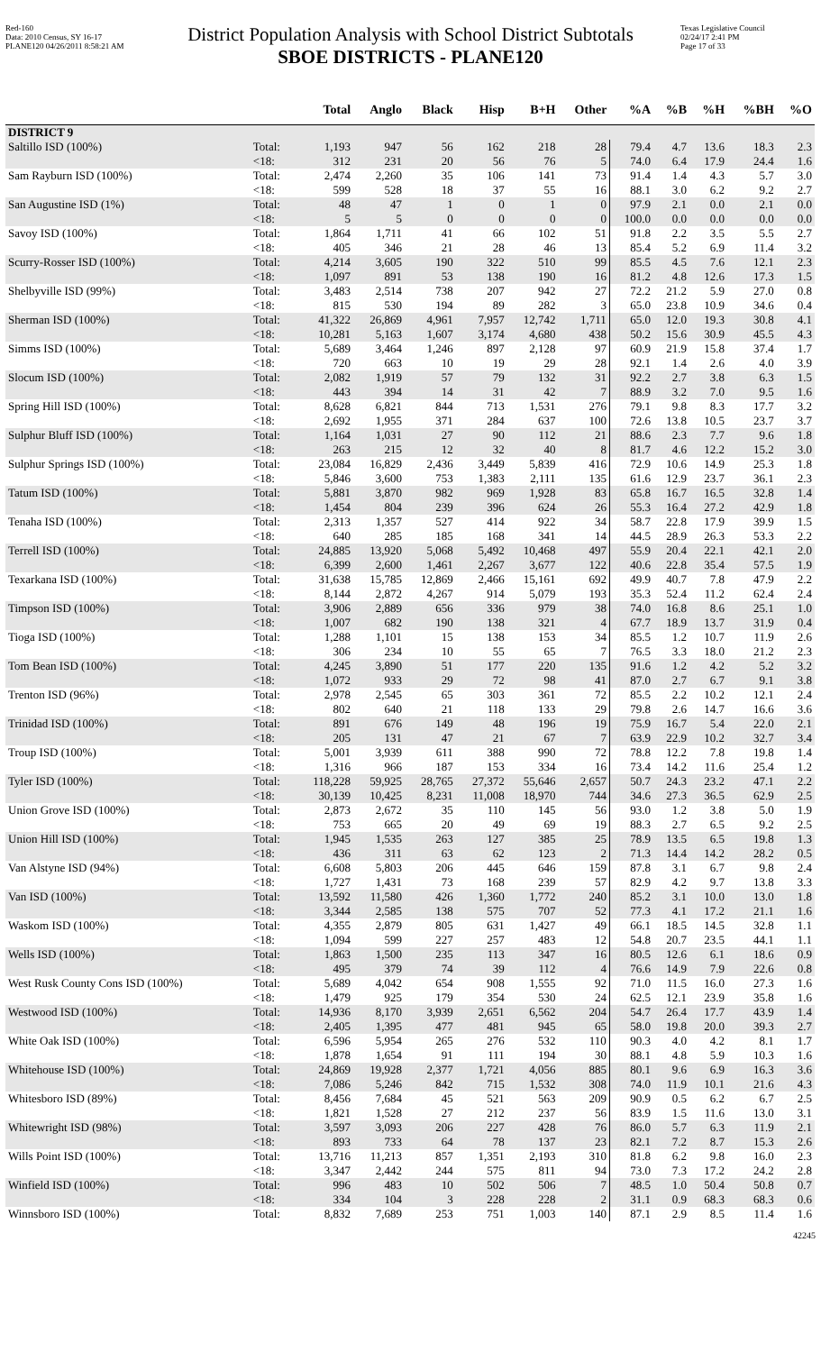Red-160
Data: 2010 Census, SY 16-17
PLANE120 04/26/2011 8:58:21 AM
District Population Analysis with School District Subtotals
SBOE DISTRICTS - PLANE120
Texas Legislative Council
02/24/17 2:41 PM
Page 17 of 33
| | | Total | Anglo | Black | Hisp | B+H | Other | %A | %B | %H | %BH | %O |
| --- | --- | --- | --- | --- | --- | --- | --- | --- | --- | --- | --- | --- |
| DISTRICT 9 | | | | | | | | | | | | |
| Saltillo ISD (100%) | Total: | 1,193 | 947 | 56 | 162 | 218 | 28 | 79.4 | 4.7 | 13.6 | 18.3 | 2.3 |
| | <18: | 312 | 231 | 20 | 56 | 76 | 5 | 74.0 | 6.4 | 17.9 | 24.4 | 1.6 |
| Sam Rayburn ISD (100%) | Total: | 2,474 | 2,260 | 35 | 106 | 141 | 73 | 91.4 | 1.4 | 4.3 | 5.7 | 3.0 |
| | <18: | 599 | 528 | 18 | 37 | 55 | 16 | 88.1 | 3.0 | 6.2 | 9.2 | 2.7 |
| San Augustine ISD (1%) | Total: | 48 | 47 | 1 | 0 | 1 | 0 | 97.9 | 2.1 | 0.0 | 2.1 | 0.0 |
| | <18: | 5 | 5 | 0 | 0 | 0 | 0 | 100.0 | 0.0 | 0.0 | 0.0 | 0.0 |
| Savoy ISD (100%) | Total: | 1,864 | 1,711 | 41 | 66 | 102 | 51 | 91.8 | 2.2 | 3.5 | 5.5 | 2.7 |
| | <18: | 405 | 346 | 21 | 28 | 46 | 13 | 85.4 | 5.2 | 6.9 | 11.4 | 3.2 |
| Scurry-Rosser ISD (100%) | Total: | 4,214 | 3,605 | 190 | 322 | 510 | 99 | 85.5 | 4.5 | 7.6 | 12.1 | 2.3 |
| | <18: | 1,097 | 891 | 53 | 138 | 190 | 16 | 81.2 | 4.8 | 12.6 | 17.3 | 1.5 |
| Shelbyville ISD (99%) | Total: | 3,483 | 2,514 | 738 | 207 | 942 | 27 | 72.2 | 21.2 | 5.9 | 27.0 | 0.8 |
| | <18: | 815 | 530 | 194 | 89 | 282 | 3 | 65.0 | 23.8 | 10.9 | 34.6 | 0.4 |
| Sherman ISD (100%) | Total: | 41,322 | 26,869 | 4,961 | 7,957 | 12,742 | 1,711 | 65.0 | 12.0 | 19.3 | 30.8 | 4.1 |
| | <18: | 10,281 | 5,163 | 1,607 | 3,174 | 4,680 | 438 | 50.2 | 15.6 | 30.9 | 45.5 | 4.3 |
| Simms ISD (100%) | Total: | 5,689 | 3,464 | 1,246 | 897 | 2,128 | 97 | 60.9 | 21.9 | 15.8 | 37.4 | 1.7 |
| | <18: | 720 | 663 | 10 | 19 | 29 | 28 | 92.1 | 1.4 | 2.6 | 4.0 | 3.9 |
| Slocum ISD (100%) | Total: | 2,082 | 1,919 | 57 | 79 | 132 | 31 | 92.2 | 2.7 | 3.8 | 6.3 | 1.5 |
| | <18: | 443 | 394 | 14 | 31 | 42 | 7 | 88.9 | 3.2 | 7.0 | 9.5 | 1.6 |
| Spring Hill ISD (100%) | Total: | 8,628 | 6,821 | 844 | 713 | 1,531 | 276 | 79.1 | 9.8 | 8.3 | 17.7 | 3.2 |
| | <18: | 2,692 | 1,955 | 371 | 284 | 637 | 100 | 72.6 | 13.8 | 10.5 | 23.7 | 3.7 |
| Sulphur Bluff ISD (100%) | Total: | 1,164 | 1,031 | 27 | 90 | 112 | 21 | 88.6 | 2.3 | 7.7 | 9.6 | 1.8 |
| | <18: | 263 | 215 | 12 | 32 | 40 | 8 | 81.7 | 4.6 | 12.2 | 15.2 | 3.0 |
| Sulphur Springs ISD (100%) | Total: | 23,084 | 16,829 | 2,436 | 3,449 | 5,839 | 416 | 72.9 | 10.6 | 14.9 | 25.3 | 1.8 |
| | <18: | 5,846 | 3,600 | 753 | 1,383 | 2,111 | 135 | 61.6 | 12.9 | 23.7 | 36.1 | 2.3 |
| Tatum ISD (100%) | Total: | 5,881 | 3,870 | 982 | 969 | 1,928 | 83 | 65.8 | 16.7 | 16.5 | 32.8 | 1.4 |
| | <18: | 1,454 | 804 | 239 | 396 | 624 | 26 | 55.3 | 16.4 | 27.2 | 42.9 | 1.8 |
| Tenaha ISD (100%) | Total: | 2,313 | 1,357 | 527 | 414 | 922 | 34 | 58.7 | 22.8 | 17.9 | 39.9 | 1.5 |
| | <18: | 640 | 285 | 185 | 168 | 341 | 14 | 44.5 | 28.9 | 26.3 | 53.3 | 2.2 |
| Terrell ISD (100%) | Total: | 24,885 | 13,920 | 5,068 | 5,492 | 10,468 | 497 | 55.9 | 20.4 | 22.1 | 42.1 | 2.0 |
| | <18: | 6,399 | 2,600 | 1,461 | 2,267 | 3,677 | 122 | 40.6 | 22.8 | 35.4 | 57.5 | 1.9 |
| Texarkana ISD (100%) | Total: | 31,638 | 15,785 | 12,869 | 2,466 | 15,161 | 692 | 49.9 | 40.7 | 7.8 | 47.9 | 2.2 |
| | <18: | 8,144 | 2,872 | 4,267 | 914 | 5,079 | 193 | 35.3 | 52.4 | 11.2 | 62.4 | 2.4 |
| Timpson ISD (100%) | Total: | 3,906 | 2,889 | 656 | 336 | 979 | 38 | 74.0 | 16.8 | 8.6 | 25.1 | 1.0 |
| | <18: | 1,007 | 682 | 190 | 138 | 321 | 4 | 67.7 | 18.9 | 13.7 | 31.9 | 0.4 |
| Tioga ISD (100%) | Total: | 1,288 | 1,101 | 15 | 138 | 153 | 34 | 85.5 | 1.2 | 10.7 | 11.9 | 2.6 |
| | <18: | 306 | 234 | 10 | 55 | 65 | 7 | 76.5 | 3.3 | 18.0 | 21.2 | 2.3 |
| Tom Bean ISD (100%) | Total: | 4,245 | 3,890 | 51 | 177 | 220 | 135 | 91.6 | 1.2 | 4.2 | 5.2 | 3.2 |
| | <18: | 1,072 | 933 | 29 | 72 | 98 | 41 | 87.0 | 2.7 | 6.7 | 9.1 | 3.8 |
| Trenton ISD (96%) | Total: | 2,978 | 2,545 | 65 | 303 | 361 | 72 | 85.5 | 2.2 | 10.2 | 12.1 | 2.4 |
| | <18: | 802 | 640 | 21 | 118 | 133 | 29 | 79.8 | 2.6 | 14.7 | 16.6 | 3.6 |
| Trinidad ISD (100%) | Total: | 891 | 676 | 149 | 48 | 196 | 19 | 75.9 | 16.7 | 5.4 | 22.0 | 2.1 |
| | <18: | 205 | 131 | 47 | 21 | 67 | 7 | 63.9 | 22.9 | 10.2 | 32.7 | 3.4 |
| Troup ISD (100%) | Total: | 5,001 | 3,939 | 611 | 388 | 990 | 72 | 78.8 | 12.2 | 7.8 | 19.8 | 1.4 |
| | <18: | 1,316 | 966 | 187 | 153 | 334 | 16 | 73.4 | 14.2 | 11.6 | 25.4 | 1.2 |
| Tyler ISD (100%) | Total: | 118,228 | 59,925 | 28,765 | 27,372 | 55,646 | 2,657 | 50.7 | 24.3 | 23.2 | 47.1 | 2.2 |
| | <18: | 30,139 | 10,425 | 8,231 | 11,008 | 18,970 | 744 | 34.6 | 27.3 | 36.5 | 62.9 | 2.5 |
| Union Grove ISD (100%) | Total: | 2,873 | 2,672 | 35 | 110 | 145 | 56 | 93.0 | 1.2 | 3.8 | 5.0 | 1.9 |
| | <18: | 753 | 665 | 20 | 49 | 69 | 19 | 88.3 | 2.7 | 6.5 | 9.2 | 2.5 |
| Union Hill ISD (100%) | Total: | 1,945 | 1,535 | 263 | 127 | 385 | 25 | 78.9 | 13.5 | 6.5 | 19.8 | 1.3 |
| | <18: | 436 | 311 | 63 | 62 | 123 | 2 | 71.3 | 14.4 | 14.2 | 28.2 | 0.5 |
| Van Alstyne ISD (94%) | Total: | 6,608 | 5,803 | 206 | 445 | 646 | 159 | 87.8 | 3.1 | 6.7 | 9.8 | 2.4 |
| | <18: | 1,727 | 1,431 | 73 | 168 | 239 | 57 | 82.9 | 4.2 | 9.7 | 13.8 | 3.3 |
| Van ISD (100%) | Total: | 13,592 | 11,580 | 426 | 1,360 | 1,772 | 240 | 85.2 | 3.1 | 10.0 | 13.0 | 1.8 |
| | <18: | 3,344 | 2,585 | 138 | 575 | 707 | 52 | 77.3 | 4.1 | 17.2 | 21.1 | 1.6 |
| Waskom ISD (100%) | Total: | 4,355 | 2,879 | 805 | 631 | 1,427 | 49 | 66.1 | 18.5 | 14.5 | 32.8 | 1.1 |
| | <18: | 1,094 | 599 | 227 | 257 | 483 | 12 | 54.8 | 20.7 | 23.5 | 44.1 | 1.1 |
| Wells ISD (100%) | Total: | 1,863 | 1,500 | 235 | 113 | 347 | 16 | 80.5 | 12.6 | 6.1 | 18.6 | 0.9 |
| | <18: | 495 | 379 | 74 | 39 | 112 | 4 | 76.6 | 14.9 | 7.9 | 22.6 | 0.8 |
| West Rusk County Cons ISD (100%) | Total: | 5,689 | 4,042 | 654 | 908 | 1,555 | 92 | 71.0 | 11.5 | 16.0 | 27.3 | 1.6 |
| | <18: | 1,479 | 925 | 179 | 354 | 530 | 24 | 62.5 | 12.1 | 23.9 | 35.8 | 1.6 |
| Westwood ISD (100%) | Total: | 14,936 | 8,170 | 3,939 | 2,651 | 6,562 | 204 | 54.7 | 26.4 | 17.7 | 43.9 | 1.4 |
| | <18: | 2,405 | 1,395 | 477 | 481 | 945 | 65 | 58.0 | 19.8 | 20.0 | 39.3 | 2.7 |
| White Oak ISD (100%) | Total: | 6,596 | 5,954 | 265 | 276 | 532 | 110 | 90.3 | 4.0 | 4.2 | 8.1 | 1.7 |
| | <18: | 1,878 | 1,654 | 91 | 111 | 194 | 30 | 88.1 | 4.8 | 5.9 | 10.3 | 1.6 |
| Whitehouse ISD (100%) | Total: | 24,869 | 19,928 | 2,377 | 1,721 | 4,056 | 885 | 80.1 | 9.6 | 6.9 | 16.3 | 3.6 |
| | <18: | 7,086 | 5,246 | 842 | 715 | 1,532 | 308 | 74.0 | 11.9 | 10.1 | 21.6 | 4.3 |
| Whitesboro ISD (89%) | Total: | 8,456 | 7,684 | 45 | 521 | 563 | 209 | 90.9 | 0.5 | 6.2 | 6.7 | 2.5 |
| | <18: | 1,821 | 1,528 | 27 | 212 | 237 | 56 | 83.9 | 1.5 | 11.6 | 13.0 | 3.1 |
| Whitewright ISD (98%) | Total: | 3,597 | 3,093 | 206 | 227 | 428 | 76 | 86.0 | 5.7 | 6.3 | 11.9 | 2.1 |
| | <18: | 893 | 733 | 64 | 78 | 137 | 23 | 82.1 | 7.2 | 8.7 | 15.3 | 2.6 |
| Wills Point ISD (100%) | Total: | 13,716 | 11,213 | 857 | 1,351 | 2,193 | 310 | 81.8 | 6.2 | 9.8 | 16.0 | 2.3 |
| | <18: | 3,347 | 2,442 | 244 | 575 | 811 | 94 | 73.0 | 7.3 | 17.2 | 24.2 | 2.8 |
| Winfield ISD (100%) | Total: | 996 | 483 | 10 | 502 | 506 | 7 | 48.5 | 1.0 | 50.4 | 50.8 | 0.7 |
| | <18: | 334 | 104 | 3 | 228 | 228 | 2 | 31.1 | 0.9 | 68.3 | 68.3 | 0.6 |
| Winnsboro ISD (100%) | Total: | 8,832 | 7,689 | 253 | 751 | 1,003 | 140 | 87.1 | 2.9 | 8.5 | 11.4 | 1.6 |
42245